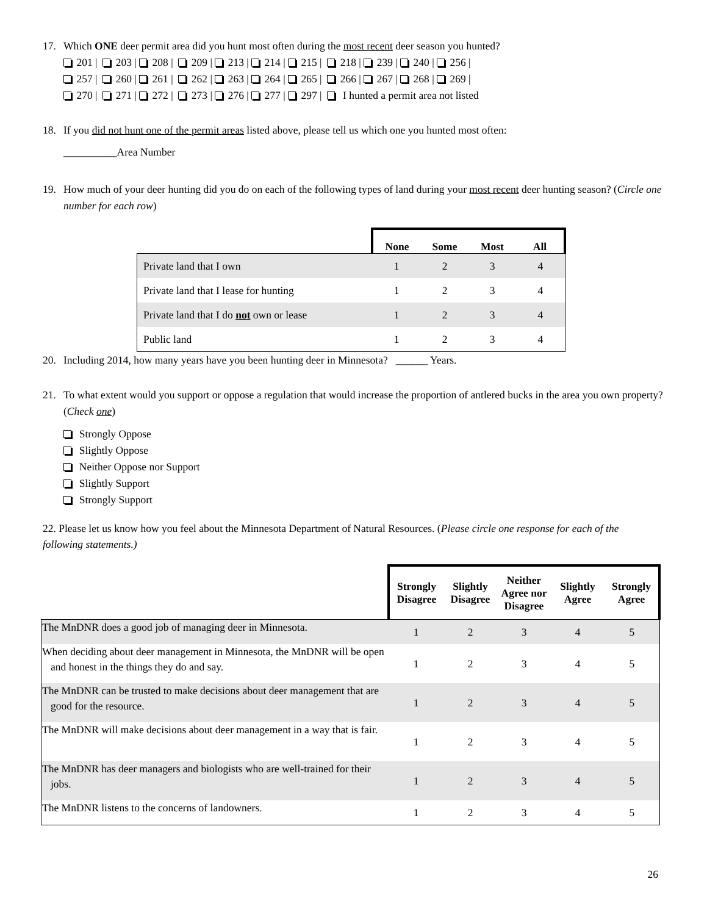17. Which ONE deer permit area did you hunt most often during the most recent deer season you hunted?
201 | 203 | 208 | 209 | 213 | 214 | 215 | 218 | 239 | 240 | 256 |
257 | 260 | 261 | 262 | 263 | 264 | 265 | 266 | 267 | 268 | 269 |
270 | 271 | 272 | 273 | 276 | 277 | 297 | I hunted a permit area not listed
18. If you did not hunt one of the permit areas listed above, please tell us which one you hunted most often:
__________Area Number
19. How much of your deer hunting did you do on each of the following types of land during your most recent deer hunting season? (Circle one number for each row)
| | None | Some | Most | All |
| Private land that I own | 1 | 2 | 3 | 4 |
| Private land that I lease for hunting | 1 | 2 | 3 | 4 |
| Private land that I do not own or lease | 1 | 2 | 3 | 4 |
| Public land | 1 | 2 | 3 | 4 |
20. Including 2014, how many years have you been hunting deer in Minnesota? ______ Years.
21. To what extent would you support or oppose a regulation that would increase the proportion of antlered bucks in the area you own property? (Check one)
Strongly Oppose
Slightly Oppose
Neither Oppose nor Support
Slightly Support
Strongly Support
22. Please let us know how you feel about the Minnesota Department of Natural Resources. (Please circle one response for each of the following statements.)
| | Strongly Disagree | Slightly Disagree | Neither Agree nor Disagree | Slightly Agree | Strongly Agree |
| The MnDNR does a good job of managing deer in Minnesota. | 1 | 2 | 3 | 4 | 5 |
| When deciding about deer management in Minnesota, the MnDNR will be open and honest in the things they do and say. | 1 | 2 | 3 | 4 | 5 |
| The MnDNR can be trusted to make decisions about deer management that are good for the resource. | 1 | 2 | 3 | 4 | 5 |
| The MnDNR will make decisions about deer management in a way that is fair. | 1 | 2 | 3 | 4 | 5 |
| The MnDNR has deer managers and biologists who are well-trained for their jobs. | 1 | 2 | 3 | 4 | 5 |
| The MnDNR listens to the concerns of landowners. | 1 | 2 | 3 | 4 | 5 |
26